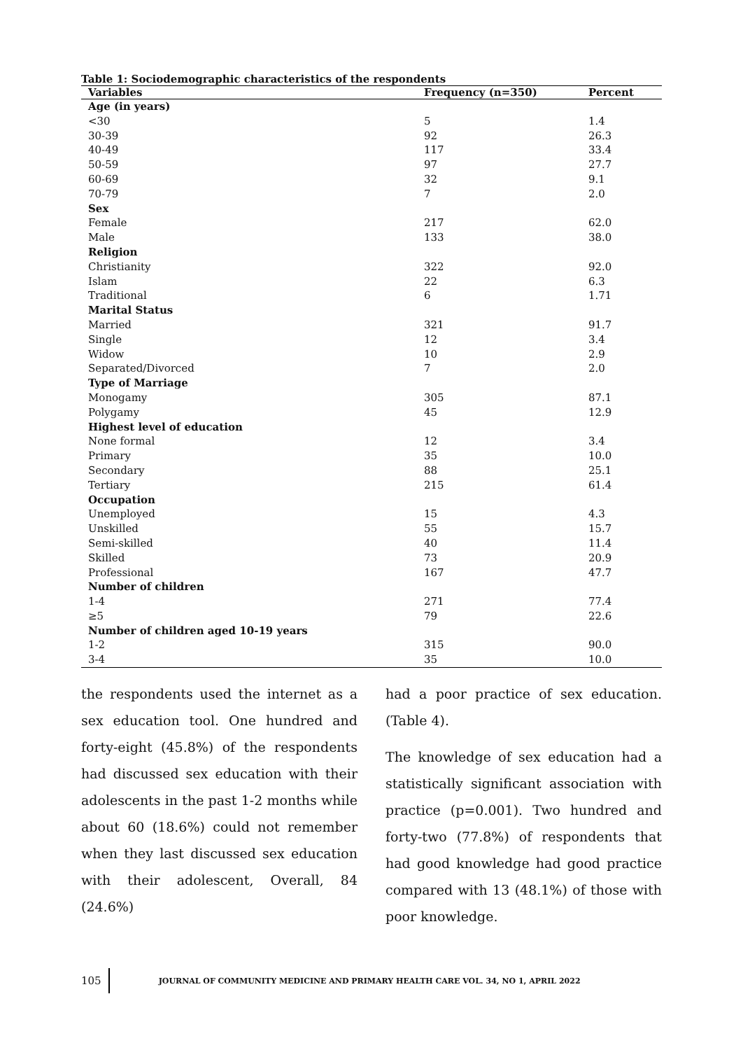Table 1: Sociodemographic characteristics of the respondents
| Variables | Frequency (n=350) | Percent |
| --- | --- | --- |
| Age (in years) | | |
| <30 | 5 | 1.4 |
| 30-39 | 92 | 26.3 |
| 40-49 | 117 | 33.4 |
| 50-59 | 97 | 27.7 |
| 60-69 | 32 | 9.1 |
| 70-79 | 7 | 2.0 |
| Sex | | |
| Female | 217 | 62.0 |
| Male | 133 | 38.0 |
| Religion | | |
| Christianity | 322 | 92.0 |
| Islam | 22 | 6.3 |
| Traditional | 6 | 1.71 |
| Marital Status | | |
| Married | 321 | 91.7 |
| Single | 12 | 3.4 |
| Widow | 10 | 2.9 |
| Separated/Divorced | 7 | 2.0 |
| Type of Marriage | | |
| Monogamy | 305 | 87.1 |
| Polygamy | 45 | 12.9 |
| Highest level of education | | |
| None formal | 12 | 3.4 |
| Primary | 35 | 10.0 |
| Secondary | 88 | 25.1 |
| Tertiary | 215 | 61.4 |
| Occupation | | |
| Unemployed | 15 | 4.3 |
| Unskilled | 55 | 15.7 |
| Semi-skilled | 40 | 11.4 |
| Skilled | 73 | 20.9 |
| Professional | 167 | 47.7 |
| Number of children | | |
| 1-4 | 271 | 77.4 |
| ≥5 | 79 | 22.6 |
| Number of children aged 10-19 years | | |
| 1-2 | 315 | 90.0 |
| 3-4 | 35 | 10.0 |
the respondents used the internet as a sex education tool. One hundred and forty-eight (45.8%) of the respondents had discussed sex education with their adolescents in the past 1-2 months while about 60 (18.6%) could not remember when they last discussed sex education with their adolescent, Overall, 84 (24.6%)
had a poor practice of sex education. (Table 4).
The knowledge of sex education had a statistically significant association with practice (p=0.001). Two hundred and forty-two (77.8%) of respondents that had good knowledge had good practice compared with 13 (48.1%) of those with poor knowledge.
105 JOURNAL OF COMMUNITY MEDICINE AND PRIMARY HEALTH CARE VOL. 34, NO 1, APRIL 2022